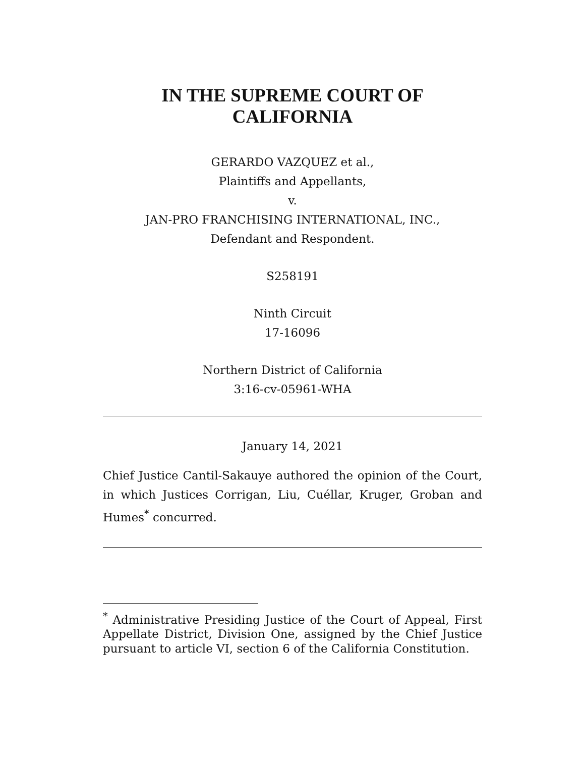IN THE SUPREME COURT OF
CALIFORNIA
GERARDO VAZQUEZ et al.,
Plaintiffs and Appellants,
v.
JAN-PRO FRANCHISING INTERNATIONAL, INC.,
Defendant and Respondent.
S258191
Ninth Circuit
17-16096
Northern District of California
3:16-cv-05961-WHA
January 14, 2021
Chief Justice Cantil-Sakauye authored the opinion of the Court, in which Justices Corrigan, Liu, Cuéllar, Kruger, Groban and Humes<sup>*</sup> concurred.
<sup>*</sup> Administrative Presiding Justice of the Court of Appeal, First Appellate District, Division One, assigned by the Chief Justice pursuant to article VI, section 6 of the California Constitution.